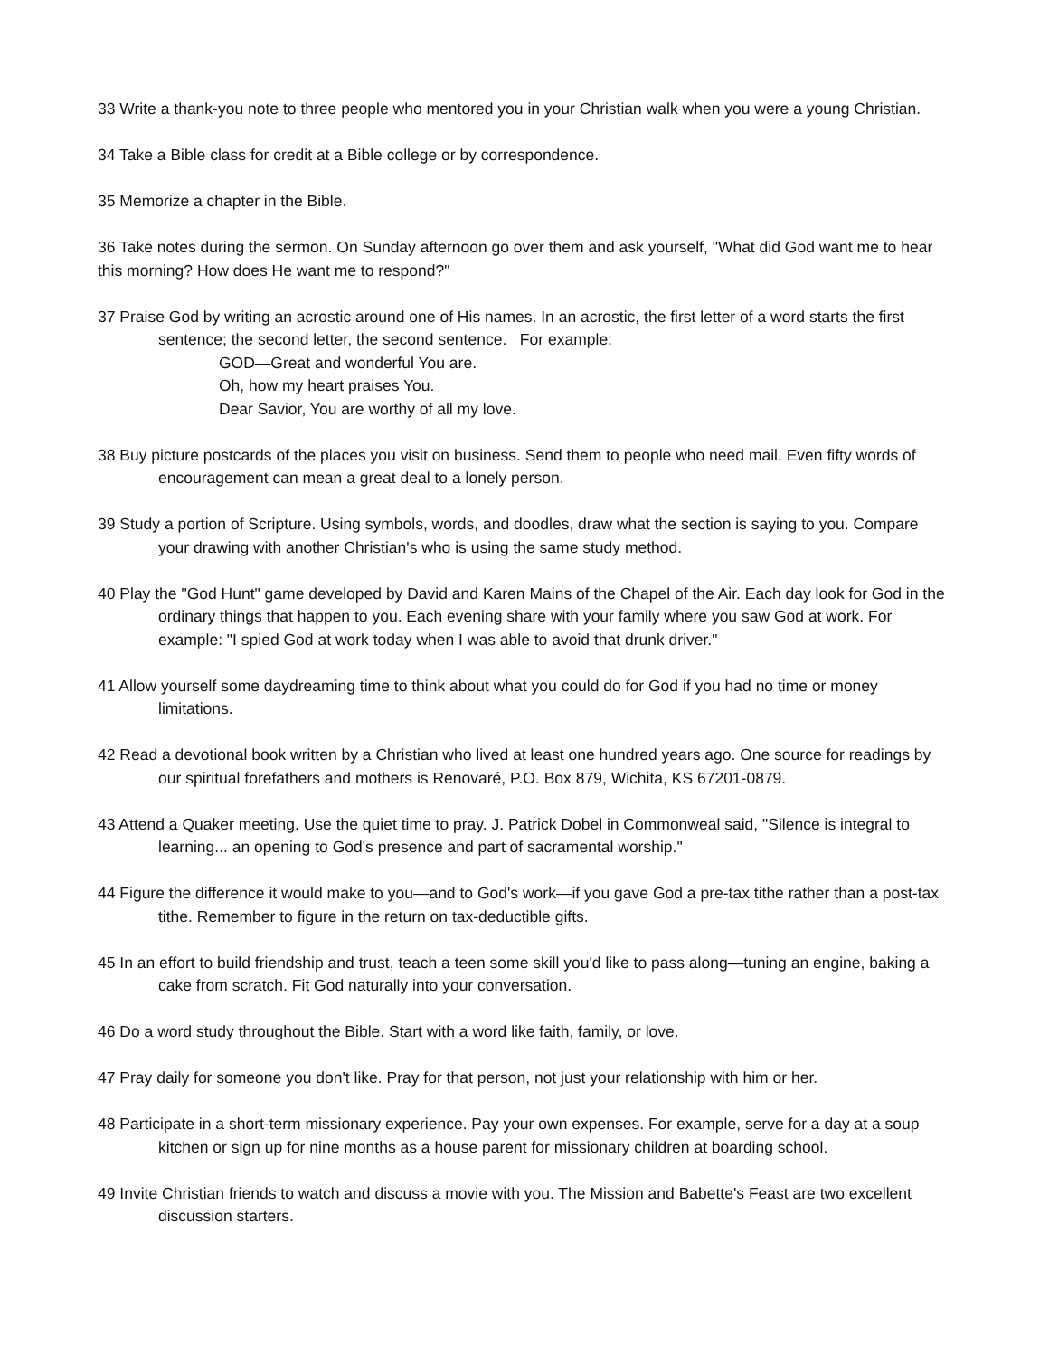33 Write a thank-you note to three people who mentored you in your Christian walk when you were a young Christian.
34 Take a Bible class for credit at a Bible college or by correspondence.
35 Memorize a chapter in the Bible.
36 Take notes during the sermon. On Sunday afternoon go over them and ask yourself, "What did God want me to hear this morning? How does He want me to respond?"
37 Praise God by writing an acrostic around one of His names. In an acrostic, the first letter of a word starts the first sentence; the second letter, the second sentence. For example:
GOD—Great and wonderful You are.
Oh, how my heart praises You.
Dear Savior, You are worthy of all my love.
38 Buy picture postcards of the places you visit on business. Send them to people who need mail. Even fifty words of encouragement can mean a great deal to a lonely person.
39 Study a portion of Scripture. Using symbols, words, and doodles, draw what the section is saying to you. Compare your drawing with another Christian's who is using the same study method.
40 Play the "God Hunt" game developed by David and Karen Mains of the Chapel of the Air. Each day look for God in the ordinary things that happen to you. Each evening share with your family where you saw God at work. For example: "I spied God at work today when I was able to avoid that drunk driver."
41 Allow yourself some daydreaming time to think about what you could do for God if you had no time or money limitations.
42 Read a devotional book written by a Christian who lived at least one hundred years ago. One source for readings by our spiritual forefathers and mothers is Renovaré, P.O. Box 879, Wichita, KS 67201-0879.
43 Attend a Quaker meeting. Use the quiet time to pray. J. Patrick Dobel in Commonweal said, "Silence is integral to learning... an opening to God's presence and part of sacramental worship."
44 Figure the difference it would make to you—and to God's work—if you gave God a pre-tax tithe rather than a post-tax tithe. Remember to figure in the return on tax-deductible gifts.
45 In an effort to build friendship and trust, teach a teen some skill you'd like to pass along—tuning an engine, baking a cake from scratch. Fit God naturally into your conversation.
46 Do a word study throughout the Bible. Start with a word like faith, family, or love.
47 Pray daily for someone you don't like. Pray for that person, not just your relationship with him or her.
48 Participate in a short-term missionary experience. Pay your own expenses. For example, serve for a day at a soup kitchen or sign up for nine months as a house parent for missionary children at boarding school.
49 Invite Christian friends to watch and discuss a movie with you. The Mission and Babette's Feast are two excellent discussion starters.